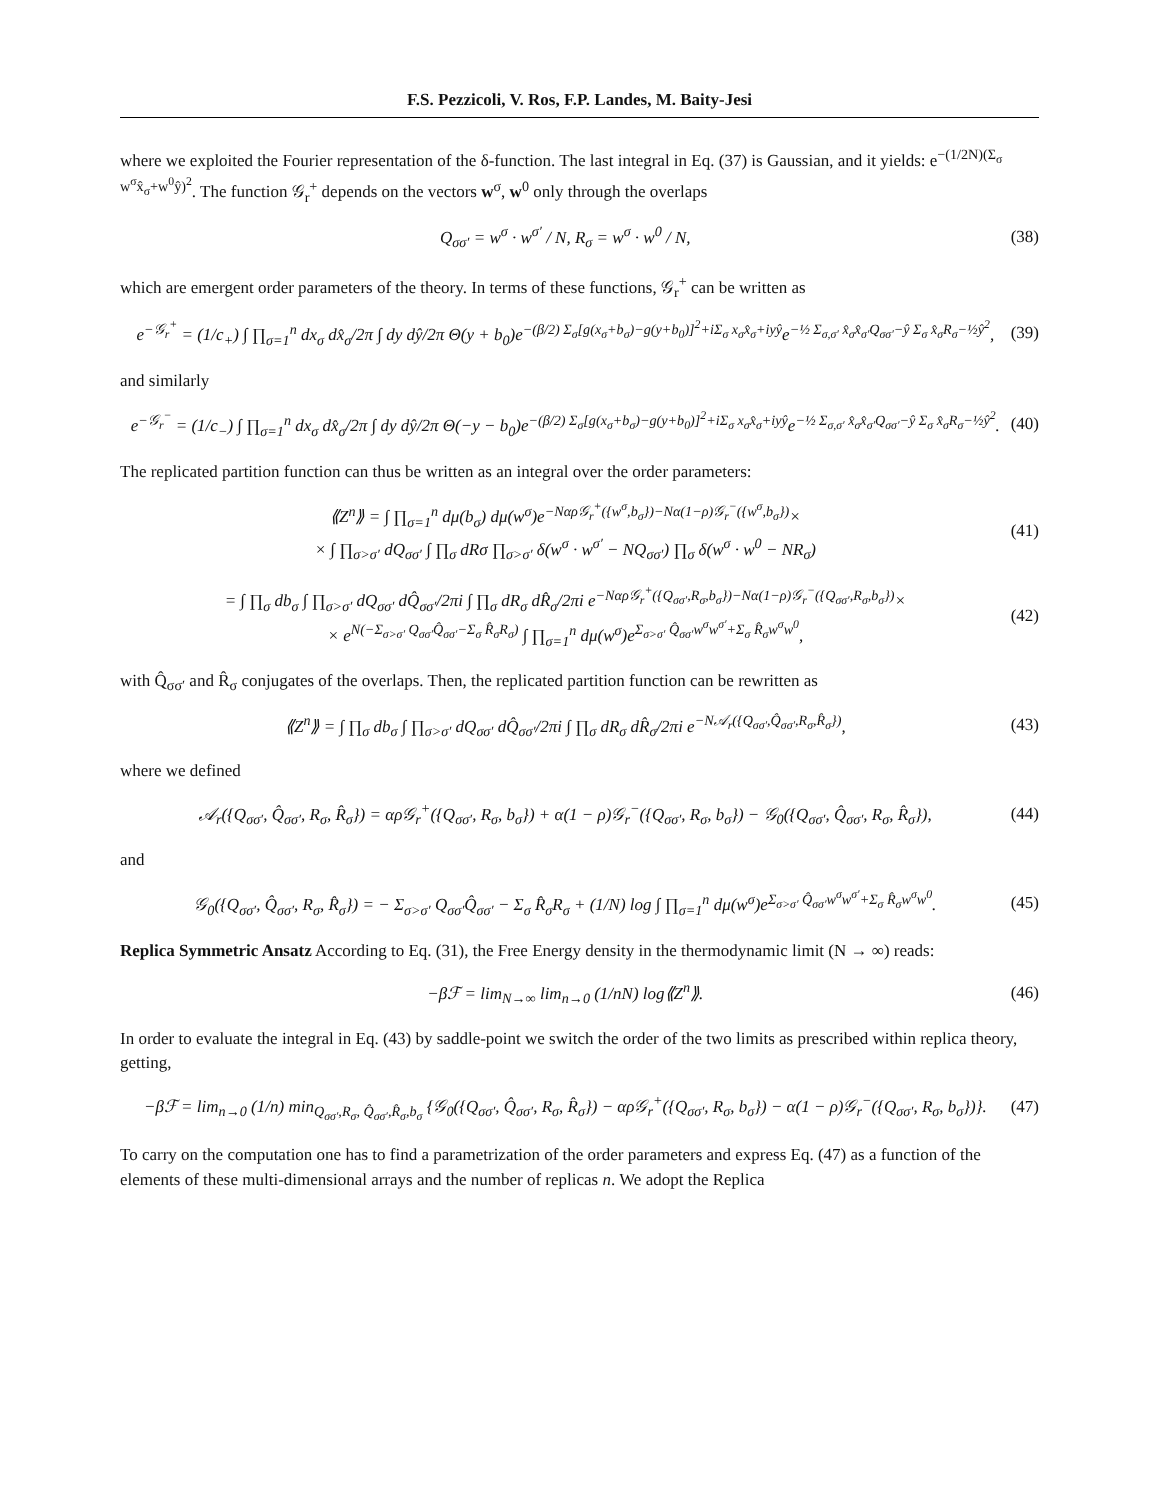F.S. Pezzicoli, V. Ros, F.P. Landes, M. Baity-Jesi
where we exploited the Fourier representation of the δ-function. The last integral in Eq. (37) is Gaussian, and it yields: e<sup>−(1/2N)(Σ<sub>σ</sub> w<sup>σ</sup>x̂<sub>σ</sub>+w<sup>0</sup>ŷ)<sup>2</sup></sup>. The function 𝒢<sub>r</sub><sup>+</sup> depends on the vectors w<sup>σ</sup>, w<sup>0</sup> only through the overlaps
Q<sub>σσ′</sub> = w<sup>σ</sup> · w<sup>σ′</sup> / N, R<sub>σ</sub> = w<sup>σ</sup> · w<sup>0</sup> / N, (38)
which are emergent order parameters of the theory. In terms of these functions, 𝒢<sub>r</sub><sup>+</sup> can be written as
e<sup>−𝒢<sub>r</sub><sup>+</sup></sup> = (1/c<sub>+</sub>) ∫ ∏<sub>σ=1</sub><sup>n</sup> dx<sub>σ</sub> dx̂<sub>σ</sub>/2π ∫ dy dŷ/2π Θ(y + b<sub>0</sub>)e<sup>−(β/2) Σ<sub>σ</sub>[g(x<sub>σ</sub>+b<sub>σ</sub>)−g(y+b<sub>0</sub>)]<sup>2</sup>+iΣ<sub>σ</sub> x<sub>σ</sub>x̂<sub>σ</sub>+iyŷ</sup>e<sup>−½ Σ<sub>σ,σ′</sub> x̂<sub>σ</sub>x̂<sub>σ′</sub>Q<sub>σσ′</sub>−ŷ Σ<sub>σ</sub> x̂<sub>σ</sub>R<sub>σ</sub>−½ŷ<sup>2</sup></sup>, (39)
and similarly
e<sup>−𝒢<sub>r</sub><sup>−</sup></sup> = (1/c<sub>−</sub>) ∫ ∏<sub>σ=1</sub><sup>n</sup> dx<sub>σ</sub> dx̂<sub>σ</sub>/2π ∫ dy dŷ/2π Θ(−y − b<sub>0</sub>)e<sup>−(β/2) Σ<sub>σ</sub>[g(x<sub>σ</sub>+b<sub>σ</sub>)−g(y+b<sub>0</sub>)]<sup>2</sup>+iΣ<sub>σ</sub> x<sub>σ</sub>x̂<sub>σ</sub>+iyŷ</sup>e<sup>−½ Σ<sub>σ,σ′</sub> x̂<sub>σ</sub>x̂<sub>σ′</sub>Q<sub>σσ′</sub>−ŷ Σ<sub>σ</sub> x̂<sub>σ</sub>R<sub>σ</sub>−½ŷ<sup>2</sup></sup>. (40)
The replicated partition function can thus be written as an integral over the order parameters:
⟪Z<sup>n</sup>⟫ = ∫ ∏<sub>σ=1</sub><sup>n</sup> dμ(b<sub>σ</sub>) dμ(w<sup>σ</sup>)e<sup>−Nαρ𝒢<sub>r</sub><sup>+</sup>({w<sup>σ</sup>,b<sub>σ</sub>})−Nα(1−ρ)𝒢<sub>r</sub><sup>−</sup>({w<sup>σ</sup>,b<sub>σ</sub>})</sup>×
× ∫ ∏<sub>σ>σ′</sub> dQ<sub>σσ′</sub> ∫ ∏<sub>σ</sub> dRσ ∏<sub>σ>σ′</sub> δ(w<sup>σ</sup> · w<sup>σ′</sup> − NQ<sub>σσ′</sub>) ∏<sub>σ</sub> δ(w<sup>σ</sup> · w<sup>0</sup> − NR<sub>σ</sub>) (41)
= ∫ ∏<sub>σ</sub> db<sub>σ</sub> ∫ ∏<sub>σ>σ′</sub> dQ<sub>σσ′</sub> dQ̂<sub>σσ′</sub>/2πi ∫ ∏<sub>σ</sub> dR<sub>σ</sub> dR̂<sub>σ</sub>/2πi e<sup>−Nαρ𝒢<sub>r</sub><sup>+</sup>({Q<sub>σσ′</sub>,R<sub>σ</sub>,b<sub>σ</sub>})−Nα(1−ρ)𝒢<sub>r</sub><sup>−</sup>({Q<sub>σσ′</sub>,R<sub>σ</sub>,b<sub>σ</sub>})</sup>×
× e<sup>N(−Σ<sub>σ>σ′</sub> Q<sub>σσ′</sub>Q̂<sub>σσ′</sub>−Σ<sub>σ</sub> R̂<sub>σ</sub>R<sub>σ</sub>)</sup> ∫ ∏<sub>σ=1</sub><sup>n</sup> dμ(w<sup>σ</sup>)e<sup>Σ<sub>σ>σ′</sub> Q̂<sub>σσ′</sub>w<sup>σ</sup>w<sup>σ′</sup>+Σ<sub>σ</sub> R̂<sub>σ</sub>w<sup>σ</sup>w<sup>0</sup></sup>, (42)
with Q̂<sub>σσ′</sub> and R̂<sub>σ</sub> conjugates of the overlaps. Then, the replicated partition function can be rewritten as
⟪Z<sup>n</sup>⟫ = ∫ ∏<sub>σ</sub> db<sub>σ</sub> ∫ ∏<sub>σ>σ′</sub> dQ<sub>σσ′</sub> dQ̂<sub>σσ′</sub>/2πi ∫ ∏<sub>σ</sub> dR<sub>σ</sub> dR̂<sub>σ</sub>/2πi e<sup>−N𝒜<sub>r</sub>({Q<sub>σσ′</sub>,Q̂<sub>σσ′</sub>,R<sub>σ</sub>,R̂<sub>σ</sub>})</sup>, (43)
where we defined
𝒜<sub>r</sub>({Q<sub>σσ′</sub>, Q̂<sub>σσ′</sub>, R<sub>σ</sub>, R̂<sub>σ</sub>}) = αρ𝒢<sub>r</sub><sup>+</sup>({Q<sub>σσ′</sub>, R<sub>σ</sub>, b<sub>σ</sub>}) + α(1 − ρ)𝒢<sub>r</sub><sup>−</sup>({Q<sub>σσ′</sub>, R<sub>σ</sub>, b<sub>σ</sub>}) − 𝒢<sub>0</sub>({Q<sub>σσ′</sub>, Q̂<sub>σσ′</sub>, R<sub>σ</sub>, R̂<sub>σ</sub>}), (44)
and
𝒢<sub>0</sub>({Q<sub>σσ′</sub>, Q̂<sub>σσ′</sub>, R<sub>σ</sub>, R̂<sub>σ</sub>}) = − Σ<sub>σ>σ′</sub> Q<sub>σσ′</sub>Q̂<sub>σσ′</sub> − Σ<sub>σ</sub> R̂<sub>σ</sub>R<sub>σ</sub> + (1/N) log ∫ ∏<sub>σ=1</sub><sup>n</sup> dμ(w<sup>σ</sup>)e<sup>Σ<sub>σ>σ′</sub> Q̂<sub>σσ′</sub>w<sup>σ</sup>w<sup>σ′</sup>+Σ<sub>σ</sub> R̂<sub>σ</sub>w<sup>σ</sup>w<sup>0</sup></sup>. (45)
Replica Symmetric Ansatz According to Eq. (31), the Free Energy density in the thermodynamic limit (N → ∞) reads:
−βℱ = lim<sub>N→∞</sub> lim<sub>n→0</sub> (1/nN) log⟪Z<sup>n</sup>⟫. (46)
In order to evaluate the integral in Eq. (43) by saddle-point we switch the order of the two limits as prescribed within replica theory, getting,
−βℱ = lim<sub>n→0</sub> (1/n) min<sub>Q<sub>σσ′</sub>,R<sub>σ</sub>, Q̂<sub>σσ′</sub>,R̂<sub>σ</sub>,b<sub>σ</sub></sub> {𝒢<sub>0</sub>({Q<sub>σσ′</sub>, Q̂<sub>σσ′</sub>, R<sub>σ</sub>, R̂<sub>σ</sub>}) − αρ𝒢<sub>r</sub><sup>+</sup>({Q<sub>σσ′</sub>, R<sub>σ</sub>, b<sub>σ</sub>}) − α(1 − ρ)𝒢<sub>r</sub><sup>−</sup>({Q<sub>σσ′</sub>, R<sub>σ</sub>, b<sub>σ</sub>})}. (47)
To carry on the computation one has to find a parametrization of the order parameters and express Eq. (47) as a function of the elements of these multi-dimensional arrays and the number of replicas n. We adopt the Replica